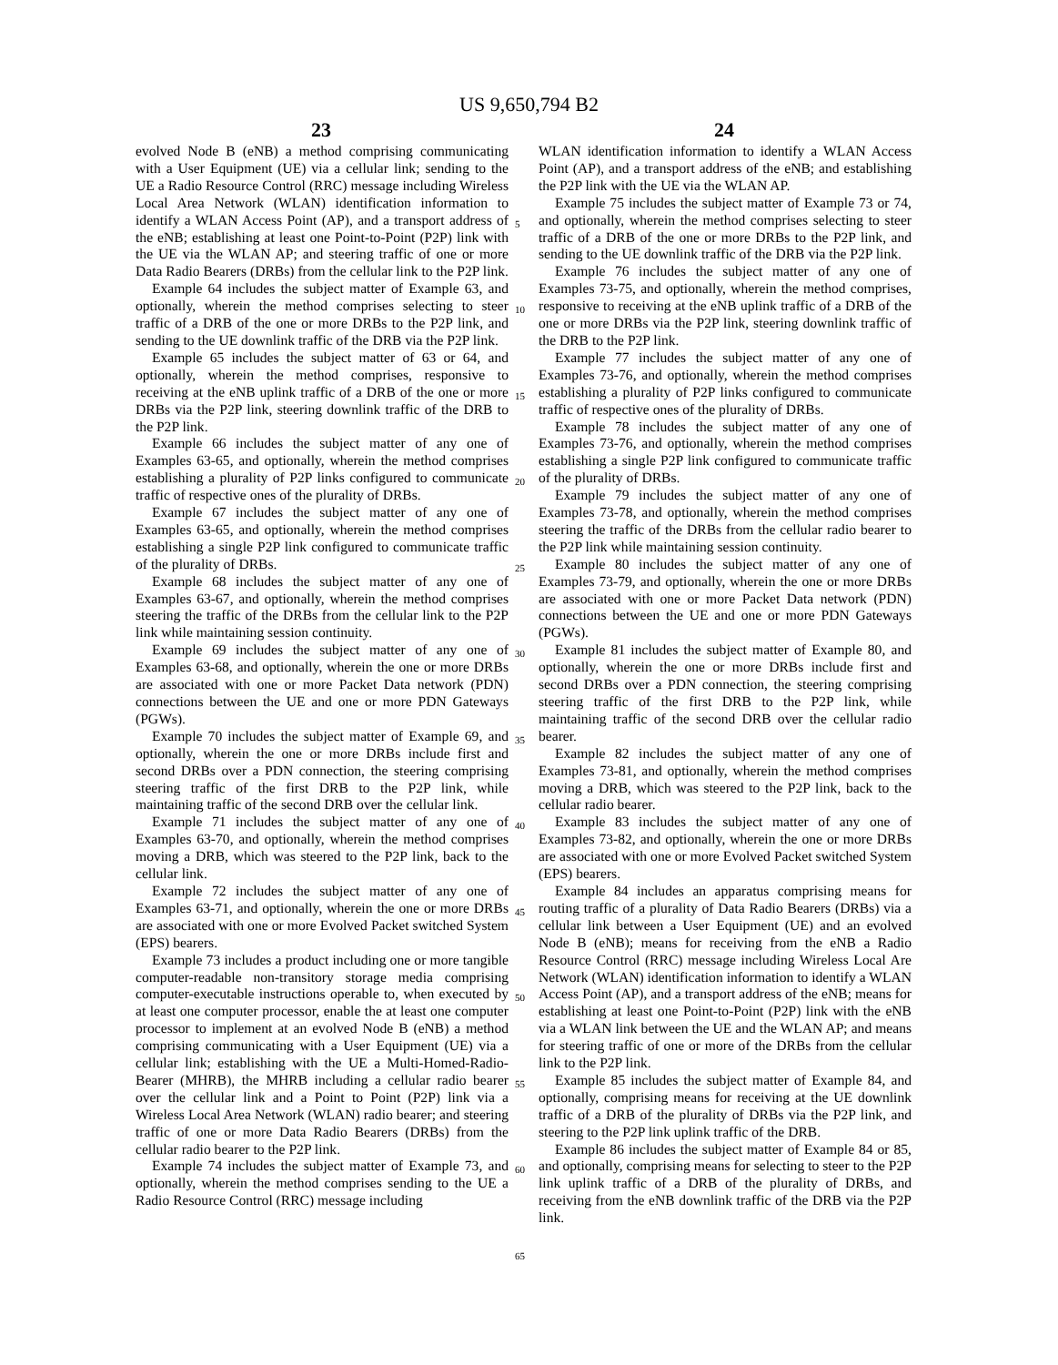US 9,650,794 B2
23 24
evolved Node B (eNB) a method comprising communicating with a User Equipment (UE) via a cellular link; sending to the UE a Radio Resource Control (RRC) message including Wireless Local Area Network (WLAN) identification information to identify a WLAN Access Point (AP), and a transport address of the eNB; establishing at least one Point-to-Point (P2P) link with the UE via the WLAN AP; and steering traffic of one or more Data Radio Bearers (DRBs) from the cellular link to the P2P link.
Example 64 includes the subject matter of Example 63, and optionally, wherein the method comprises selecting to steer traffic of a DRB of the one or more DRBs to the P2P link, and sending to the UE downlink traffic of the DRB via the P2P link.
Example 65 includes the subject matter of 63 or 64, and optionally, wherein the method comprises, responsive to receiving at the eNB uplink traffic of a DRB of the one or more DRBs via the P2P link, steering downlink traffic of the DRB to the P2P link.
Example 66 includes the subject matter of any one of Examples 63-65, and optionally, wherein the method comprises establishing a plurality of P2P links configured to communicate traffic of respective ones of the plurality of DRBs.
Example 67 includes the subject matter of any one of Examples 63-65, and optionally, wherein the method comprises establishing a single P2P link configured to communicate traffic of the plurality of DRBs.
Example 68 includes the subject matter of any one of Examples 63-67, and optionally, wherein the method comprises steering the traffic of the DRBs from the cellular link to the P2P link while maintaining session continuity.
Example 69 includes the subject matter of any one of Examples 63-68, and optionally, wherein the one or more DRBs are associated with one or more Packet Data network (PDN) connections between the UE and one or more PDN Gateways (PGWs).
Example 70 includes the subject matter of Example 69, and optionally, wherein the one or more DRBs include first and second DRBs over a PDN connection, the steering comprising steering traffic of the first DRB to the P2P link, while maintaining traffic of the second DRB over the cellular link.
Example 71 includes the subject matter of any one of Examples 63-70, and optionally, wherein the method comprises moving a DRB, which was steered to the P2P link, back to the cellular link.
Example 72 includes the subject matter of any one of Examples 63-71, and optionally, wherein the one or more DRBs are associated with one or more Evolved Packet switched System (EPS) bearers.
Example 73 includes a product including one or more tangible computer-readable non-transitory storage media comprising computer-executable instructions operable to, when executed by at least one computer processor, enable the at least one computer processor to implement at an evolved Node B (eNB) a method comprising communicating with a User Equipment (UE) via a cellular link; establishing with the UE a Multi-Homed-Radio-Bearer (MHRB), the MHRB including a cellular radio bearer over the cellular link and a Point to Point (P2P) link via a Wireless Local Area Network (WLAN) radio bearer; and steering traffic of one or more Data Radio Bearers (DRBs) from the cellular radio bearer to the P2P link.
Example 74 includes the subject matter of Example 73, and optionally, wherein the method comprises sending to the UE a Radio Resource Control (RRC) message including
5
10
15
20
25
30
35
40
45
50
55
60
65
WLAN identification information to identify a WLAN Access Point (AP), and a transport address of the eNB; and establishing the P2P link with the UE via the WLAN AP.
Example 75 includes the subject matter of Example 73 or 74, and optionally, wherein the method comprises selecting to steer traffic of a DRB of the one or more DRBs to the P2P link, and sending to the UE downlink traffic of the DRB via the P2P link.
Example 76 includes the subject matter of any one of Examples 73-75, and optionally, wherein the method comprises, responsive to receiving at the eNB uplink traffic of a DRB of the one or more DRBs via the P2P link, steering downlink traffic of the DRB to the P2P link.
Example 77 includes the subject matter of any one of Examples 73-76, and optionally, wherein the method comprises establishing a plurality of P2P links configured to communicate traffic of respective ones of the plurality of DRBs.
Example 78 includes the subject matter of any one of Examples 73-76, and optionally, wherein the method comprises establishing a single P2P link configured to communicate traffic of the plurality of DRBs.
Example 79 includes the subject matter of any one of Examples 73-78, and optionally, wherein the method comprises steering the traffic of the DRBs from the cellular radio bearer to the P2P link while maintaining session continuity.
Example 80 includes the subject matter of any one of Examples 73-79, and optionally, wherein the one or more DRBs are associated with one or more Packet Data network (PDN) connections between the UE and one or more PDN Gateways (PGWs).
Example 81 includes the subject matter of Example 80, and optionally, wherein the one or more DRBs include first and second DRBs over a PDN connection, the steering comprising steering traffic of the first DRB to the P2P link, while maintaining traffic of the second DRB over the cellular radio bearer.
Example 82 includes the subject matter of any one of Examples 73-81, and optionally, wherein the method comprises moving a DRB, which was steered to the P2P link, back to the cellular radio bearer.
Example 83 includes the subject matter of any one of Examples 73-82, and optionally, wherein the one or more DRBs are associated with one or more Evolved Packet switched System (EPS) bearers.
Example 84 includes an apparatus comprising means for routing traffic of a plurality of Data Radio Bearers (DRBs) via a cellular link between a User Equipment (UE) and an evolved Node B (eNB); means for receiving from the eNB a Radio Resource Control (RRC) message including Wireless Local Are Network (WLAN) identification information to identify a WLAN Access Point (AP), and a transport address of the eNB; means for establishing at least one Point-to-Point (P2P) link with the eNB via a WLAN link between the UE and the WLAN AP; and means for steering traffic of one or more of the DRBs from the cellular link to the P2P link.
Example 85 includes the subject matter of Example 84, and optionally, comprising means for receiving at the UE downlink traffic of a DRB of the plurality of DRBs via the P2P link, and steering to the P2P link uplink traffic of the DRB.
Example 86 includes the subject matter of Example 84 or 85, and optionally, comprising means for selecting to steer to the P2P link uplink traffic of a DRB of the plurality of DRBs, and receiving from the eNB downlink traffic of the DRB via the P2P link.